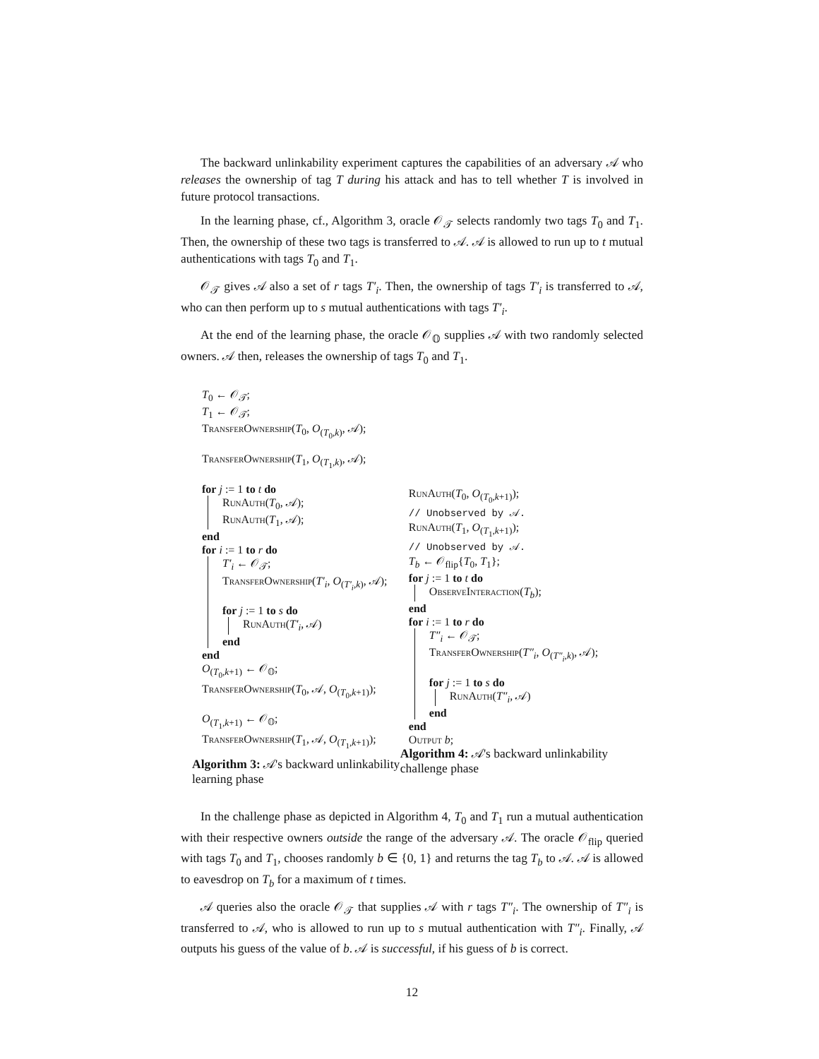The backward unlinkability experiment captures the capabilities of an adversary 𝒜 who releases the ownership of tag T during his attack and has to tell whether T is involved in future protocol transactions.
In the learning phase, cf., Algorithm 3, oracle 𝒪<sub>𝒯</sub> selects randomly two tags T<sub>0</sub> and T<sub>1</sub>. Then, the ownership of these two tags is transferred to 𝒜. 𝒜 is allowed to run up to t mutual authentications with tags T<sub>0</sub> and T<sub>1</sub>.
𝒪<sub>𝒯</sub> gives 𝒜 also a set of r tags T′<sub>i</sub>. Then, the ownership of tags T′<sub>i</sub> is transferred to 𝒜, who can then perform up to s mutual authentications with tags T′<sub>i</sub>.
At the end of the learning phase, the oracle 𝒪<sub>𝕆</sub> supplies 𝒜 with two randomly selected owners. 𝒜 then, releases the ownership of tags T<sub>0</sub> and T<sub>1</sub>.
T<sub>0</sub> ← 𝒪<sub>𝒯</sub>;
T<sub>1</sub> ← 𝒪<sub>𝒯</sub>;
TransferOwnership(T<sub>0</sub>, O<sub>(T<sub>0</sub>,k)</sub>, 𝒜);
TransferOwnership(T<sub>1</sub>, O<sub>(T<sub>1</sub>,k)</sub>, 𝒜);
for j := 1 to t do
RunAuth(T<sub>0</sub>, 𝒜);
RunAuth(T<sub>1</sub>, 𝒜);
end
for i := 1 to r do
T′<sub>i</sub> ← 𝒪<sub>𝒯</sub>;
TransferOwnership(T′<sub>i</sub>, O<sub>(T′<sub>i</sub>,k)</sub>, 𝒜);
for j := 1 to s do
RunAuth(T′<sub>i</sub>, 𝒜)
end
end
O<sub>(T<sub>0</sub>,k+1)</sub> ← 𝒪<sub>𝕆</sub>;
TransferOwnership(T<sub>0</sub>, 𝒜, O<sub>(T<sub>0</sub>,k+1)</sub>);
O<sub>(T<sub>1</sub>,k+1)</sub> ← 𝒪<sub>𝕆</sub>;
TransferOwnership(T<sub>1</sub>, 𝒜, O<sub>(T<sub>1</sub>,k+1)</sub>);
Algorithm 3: 𝒜's backward unlinkability learning phase
RunAuth(T<sub>0</sub>, O<sub>(T<sub>0</sub>,k+1)</sub>);
// Unobserved by 𝒜.
RunAuth(T<sub>1</sub>, O<sub>(T<sub>1</sub>,k+1)</sub>);
// Unobserved by 𝒜.
T<sub>b</sub> ← 𝒪<sub>flip</sub>{T<sub>0</sub>, T<sub>1</sub>};
for j := 1 to t do
ObserveInteraction(T<sub>b</sub>);
end
for i := 1 to r do
T″<sub>i</sub> ← 𝒪<sub>𝒯</sub>;
TransferOwnership(T″<sub>i</sub>, O<sub>(T″<sub>i</sub>,k)</sub>, 𝒜);
for j := 1 to s do
RunAuth(T″<sub>i</sub>, 𝒜)
end
end
Output b;
Algorithm 4: 𝒜's backward unlinkability challenge phase
In the challenge phase as depicted in Algorithm 4, T<sub>0</sub> and T<sub>1</sub> run a mutual authentication with their respective owners outside the range of the adversary 𝒜. The oracle 𝒪<sub>flip</sub> queried with tags T<sub>0</sub> and T<sub>1</sub>, chooses randomly b ∈ {0, 1} and returns the tag T<sub>b</sub> to 𝒜. 𝒜 is allowed to eavesdrop on T<sub>b</sub> for a maximum of t times.
𝒜 queries also the oracle 𝒪<sub>𝒯</sub> that supplies 𝒜 with r tags T″<sub>i</sub>. The ownership of T″<sub>i</sub> is transferred to 𝒜, who is allowed to run up to s mutual authentication with T″<sub>i</sub>. Finally, 𝒜 outputs his guess of the value of b. 𝒜 is successful, if his guess of b is correct.
12